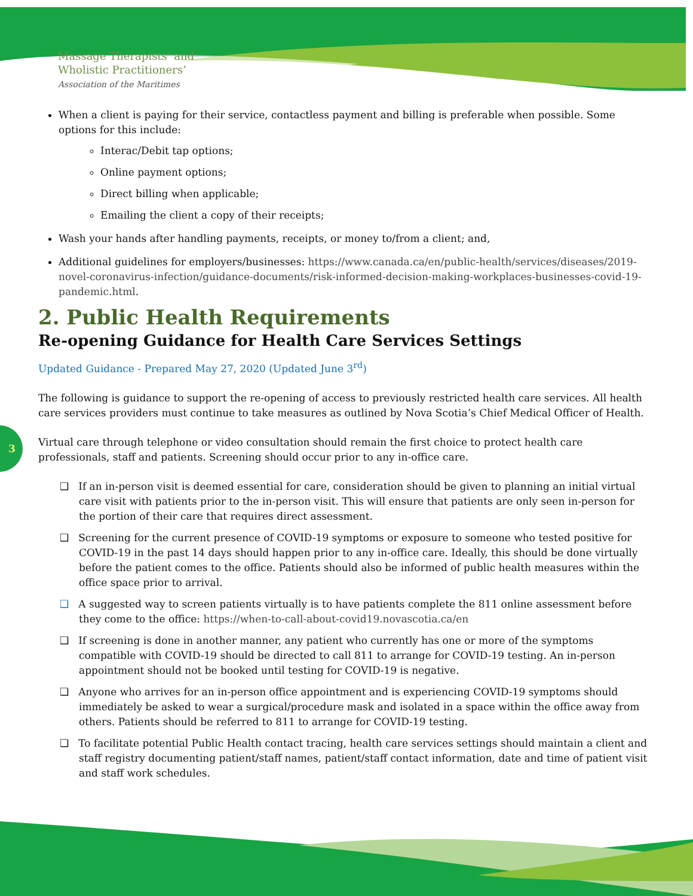Massage Therapists’ and
Wholistic Practitioners’
Association of the Maritimes
3
When a client is paying for their service, contactless payment and billing is preferable when possible. Some options for this include:
Interac/Debit tap options;
Online payment options;
Direct billing when applicable;
Emailing the client a copy of their receipts;
Wash your hands after handling payments, receipts, or money to/from a client; and,
Additional guidelines for employers/businesses: https://www.canada.ca/en/public-health/services/diseases/2019-novel-coronavirus-infection/guidance-documents/risk-informed-decision-making-workplaces-businesses-covid-19-pandemic.html.
2. Public Health Requirements
Re-opening Guidance for Health Care Services Settings
Updated Guidance - Prepared May 27, 2020 (Updated June 3<sup>rd</sup>)
The following is guidance to support the re-opening of access to previously restricted health care services. All health care services providers must continue to take measures as outlined by Nova Scotia’s Chief Medical Officer of Health.
Virtual care through telephone or video consultation should remain the first choice to protect health care professionals, staff and patients. Screening should occur prior to any in-office care.
❑ If an in-person visit is deemed essential for care, consideration should be given to planning an initial virtual care visit with patients prior to the in-person visit. This will ensure that patients are only seen in-person for the portion of their care that requires direct assessment.
❑ Screening for the current presence of COVID-19 symptoms or exposure to someone who tested positive for COVID-19 in the past 14 days should happen prior to any in-office care. Ideally, this should be done virtually before the patient comes to the office. Patients should also be informed of public health measures within the office space prior to arrival.
❑ A suggested way to screen patients virtually is to have patients complete the 811 online assessment before they come to the office: https://when-to-call-about-covid19.novascotia.ca/en
❑ If screening is done in another manner, any patient who currently has one or more of the symptoms compatible with COVID-19 should be directed to call 811 to arrange for COVID-19 testing. An in-person appointment should not be booked until testing for COVID-19 is negative.
❑ Anyone who arrives for an in-person office appointment and is experiencing COVID-19 symptoms should immediately be asked to wear a surgical/procedure mask and isolated in a space within the office away from others. Patients should be referred to 811 to arrange for COVID-19 testing.
❑ To facilitate potential Public Health contact tracing, health care services settings should maintain a client and staff registry documenting patient/staff names, patient/staff contact information, date and time of patient visit and staff work schedules.